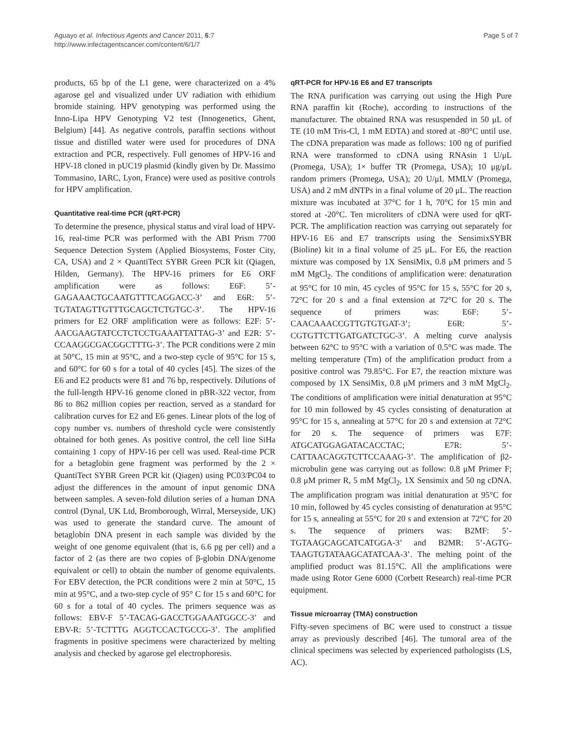Aguayo et al. Infectious Agents and Cancer 2011, 6:7
http://www.infectagentscancer.com/content/6/1/7
Page 5 of 7
products, 65 bp of the L1 gene, were characterized on a 4% agarose gel and visualized under UV radiation with ethidium bromide staining. HPV genotyping was performed using the Inno-Lipa HPV Genotyping V2 test (Innogenetics, Ghent, Belgium) [44]. As negative controls, paraffin sections without tissue and distilled water were used for procedures of DNA extraction and PCR, respectively. Full genomes of HPV-16 and HPV-18 cloned in pUC19 plasmid (kindly given by Dr. Massimo Tommasino, IARC, Lyon, France) were used as positive controls for HPV amplification.
Quantitative real-time PCR (qRT-PCR)
To determine the presence, physical status and viral load of HPV-16, real-time PCR was performed with the ABI Prism 7700 Sequence Detection System (Applied Biosystems, Foster City, CA, USA) and 2 × QuantiTect SYBR Green PCR kit (Qiagen, Hilden, Germany). The HPV-16 primers for E6 ORF amplification were as follows: E6F: 5’-GAGAAACTGCAATGTTTCAGGACC-3’ and E6R: 5’-TGTATAGTTGTTTGCAGCTCTGTGC-3’. The HPV-16 primers for E2 ORF amplification were as follows: E2F: 5’-AACGAAGTATCCTCTCCTGAAATTATTAG-3’ and E2R: 5’-CCAAGGCGACGGCTTTG-3’. The PCR conditions were 2 min at 50°C, 15 min at 95°C, and a two-step cycle of 95°C for 15 s, and 60°C for 60 s for a total of 40 cycles [45]. The sizes of the E6 and E2 products were 81 and 76 bp, respectively. Dilutions of the full-length HPV-16 genome cloned in pBR-322 vector, from 86 to 862 million copies per reaction, served as a standard for calibration curves for E2 and E6 genes. Linear plots of the log of copy number vs. numbers of threshold cycle were consistently obtained for both genes. As positive control, the cell line SiHa containing 1 copy of HPV-16 per cell was used. Real-time PCR for a betaglobin gene fragment was performed by the 2 × QuantiTect SYBR Green PCR kit (Qiagen) using PC03/PC04 to adjust the differences in the amount of input genomic DNA between samples. A seven-fold dilution series of a human DNA control (Dynal, UK Ltd, Bromborough, Wirral, Merseyside, UK) was used to generate the standard curve. The amount of betaglobin DNA present in each sample was divided by the weight of one genome equivalent (that is, 6.6 pg per cell) and a factor of 2 (as there are two copies of β-globin DNA/genome equivalent or cell) to obtain the number of genome equivalents. For EBV detection, the PCR conditions were 2 min at 50°C, 15 min at 95°C, and a two-step cycle of 95° C for 15 s and 60°C for 60 s for a total of 40 cycles. The primers sequence was as follows: EBV-F 5’-TACAG-GACCTGGAAATGGCC-3’ and EBV-R: 5’-TCTTTG AGGTCCACTGCCG-3’. The amplified fragments in positive specimens were characterized by melting analysis and checked by agarose gel electrophoresis.
qRT-PCR for HPV-16 E6 and E7 transcripts
The RNA purification was carrying out using the High Pure RNA paraffin kit (Roche), according to instructions of the manufacturer. The obtained RNA was resuspended in 50 μL of TE (10 mM Tris-Cl, 1 mM EDTA) and stored at -80°C until use. The cDNA preparation was made as follows: 100 ng of purified RNA were transformed to cDNA using RNAsin 1 U/μL (Promega, USA); 1× buffer TR (Promega, USA); 10 μg/μL random primers (Promega, USA); 20 U/μL MMLV (Promega, USA) and 2 mM dNTPs in a final volume of 20 μL. The reaction mixture was incubated at 37°C for 1 h, 70°C for 15 min and stored at -20°C. Ten microliters of cDNA were used for qRT-PCR. The amplification reaction was carrying out separately for HPV-16 E6 and E7 transcripts using the SensimixSYBR (Bioline) kit in a final volume of 25 μL. For E6, the reaction mixture was composed by 1X SensiMix, 0.8 μM primers and 5 mM MgCl<sub>2</sub>. The conditions of amplification were: denaturation at 95°C for 10 min, 45 cycles of 95°C for 15 s, 55°C for 20 s, 72°C for 20 s and a final extension at 72°C for 20 s. The sequence of primers was: E6F: 5’-CAACAAACCGTTGTGTGAT-3’; E6R: 5’-CGTGTTCTTGATGATCTGC-3’. A melting curve analysis between 62°C to 95°C with a variation of 0.5°C was made. The melting temperature (Tm) of the amplification product from a positive control was 79.85°C. For E7, the reaction mixture was composed by 1X SensiMix, 0.8 μM primers and 3 mM MgCl<sub>2</sub>. The conditions of amplification were initial denaturation at 95°C for 10 min followed by 45 cycles consisting of denaturation at 95°C for 15 s, annealing at 57°C for 20 s and extension at 72°C for 20 s. The sequence of primers was E7F: ATGCATGGAGATACACCTAC; E7R: 5’-CATTAACAGGTCTTCCAAAG-3’. The amplification of β2-microbulin gene was carrying out as follow: 0.8 μM Primer F; 0.8 μM primer R, 5 mM MgCl<sub>2</sub>, 1X Sensimix and 50 ng cDNA. The amplification program was initial denaturation at 95°C for 10 min, followed by 45 cycles consisting of denaturation at 95°C for 15 s, annealing at 55°C for 20 s and extension at 72°C for 20 s. The sequence of primers was: B2MF: 5’-TGTAAGCAGCATCATGGA-3’ and B2MR: 5’-AGTG-TAAGTGTATAAGCATATCAA-3’. The melting point of the amplified product was 81.15°C. All the amplifications were made using Rotor Gene 6000 (Corbett Research) real-time PCR equipment.
Tissue microarray (TMA) construction
Fifty-seven specimens of BC were used to construct a tissue array as previously described [46]. The tumoral area of the clinical specimens was selected by experienced pathologists (LS, AC).